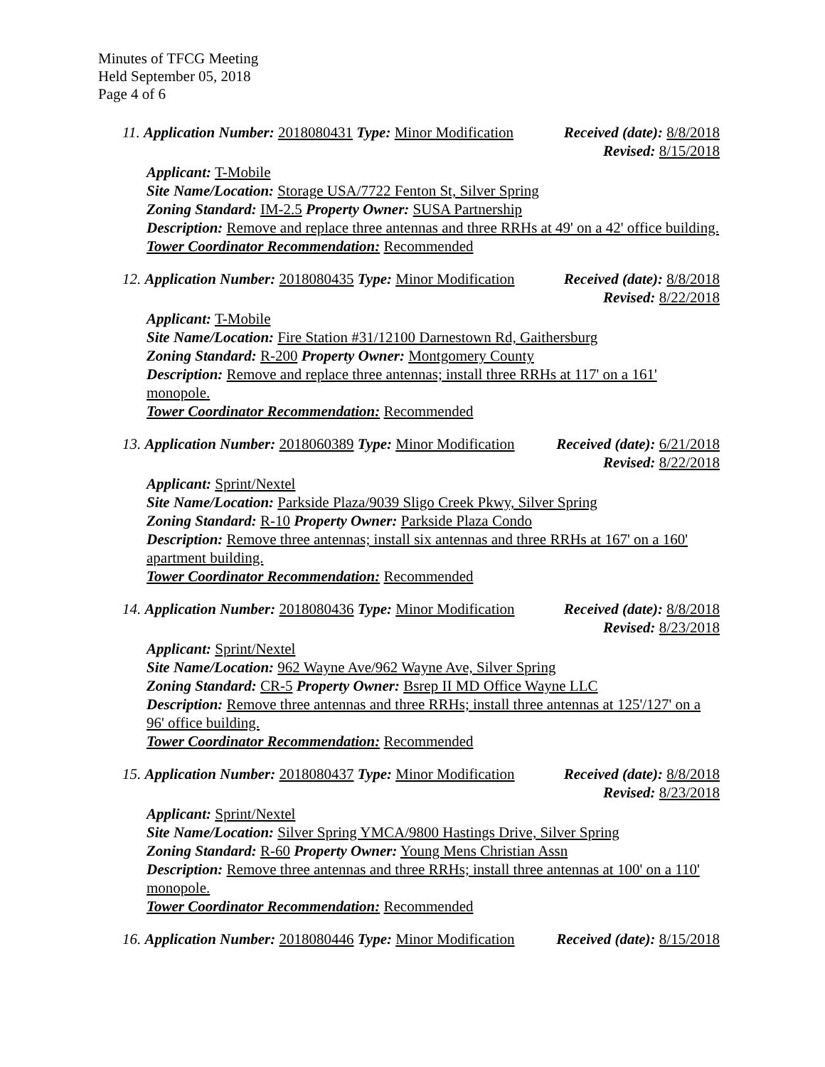Minutes of TFCG Meeting
Held September 05, 2018
Page 4 of 6
11. Application Number: 2018080431 Type: Minor Modification Received (date): 8/8/2018
Revised: 8/15/2018
Applicant: T-Mobile
Site Name/Location: Storage USA/7722 Fenton St, Silver Spring
Zoning Standard: IM-2.5 Property Owner: SUSA Partnership
Description: Remove and replace three antennas and three RRHs at 49' on a 42' office building.
Tower Coordinator Recommendation: Recommended
12. Application Number: 2018080435 Type: Minor Modification Received (date): 8/8/2018
Revised: 8/22/2018
Applicant: T-Mobile
Site Name/Location: Fire Station #31/12100 Darnestown Rd, Gaithersburg
Zoning Standard: R-200 Property Owner: Montgomery County
Description: Remove and replace three antennas; install three RRHs at 117' on a 161' monopole.
Tower Coordinator Recommendation: Recommended
13. Application Number: 2018060389 Type: Minor Modification Received (date): 6/21/2018
Revised: 8/22/2018
Applicant: Sprint/Nextel
Site Name/Location: Parkside Plaza/9039 Sligo Creek Pkwy, Silver Spring
Zoning Standard: R-10 Property Owner: Parkside Plaza Condo
Description: Remove three antennas; install six antennas and three RRHs at 167' on a 160' apartment building.
Tower Coordinator Recommendation: Recommended
14. Application Number: 2018080436 Type: Minor Modification Received (date): 8/8/2018
Revised: 8/23/2018
Applicant: Sprint/Nextel
Site Name/Location: 962 Wayne Ave/962 Wayne Ave, Silver Spring
Zoning Standard: CR-5 Property Owner: Bsrep II MD Office Wayne LLC
Description: Remove three antennas and three RRHs; install three antennas at 125'/127' on a 96' office building.
Tower Coordinator Recommendation: Recommended
15. Application Number: 2018080437 Type: Minor Modification Received (date): 8/8/2018
Revised: 8/23/2018
Applicant: Sprint/Nextel
Site Name/Location: Silver Spring YMCA/9800 Hastings Drive, Silver Spring
Zoning Standard: R-60 Property Owner: Young Mens Christian Assn
Description: Remove three antennas and three RRHs; install three antennas at 100' on a 110' monopole.
Tower Coordinator Recommendation: Recommended
16. Application Number: 2018080446 Type: Minor Modification Received (date): 8/15/2018